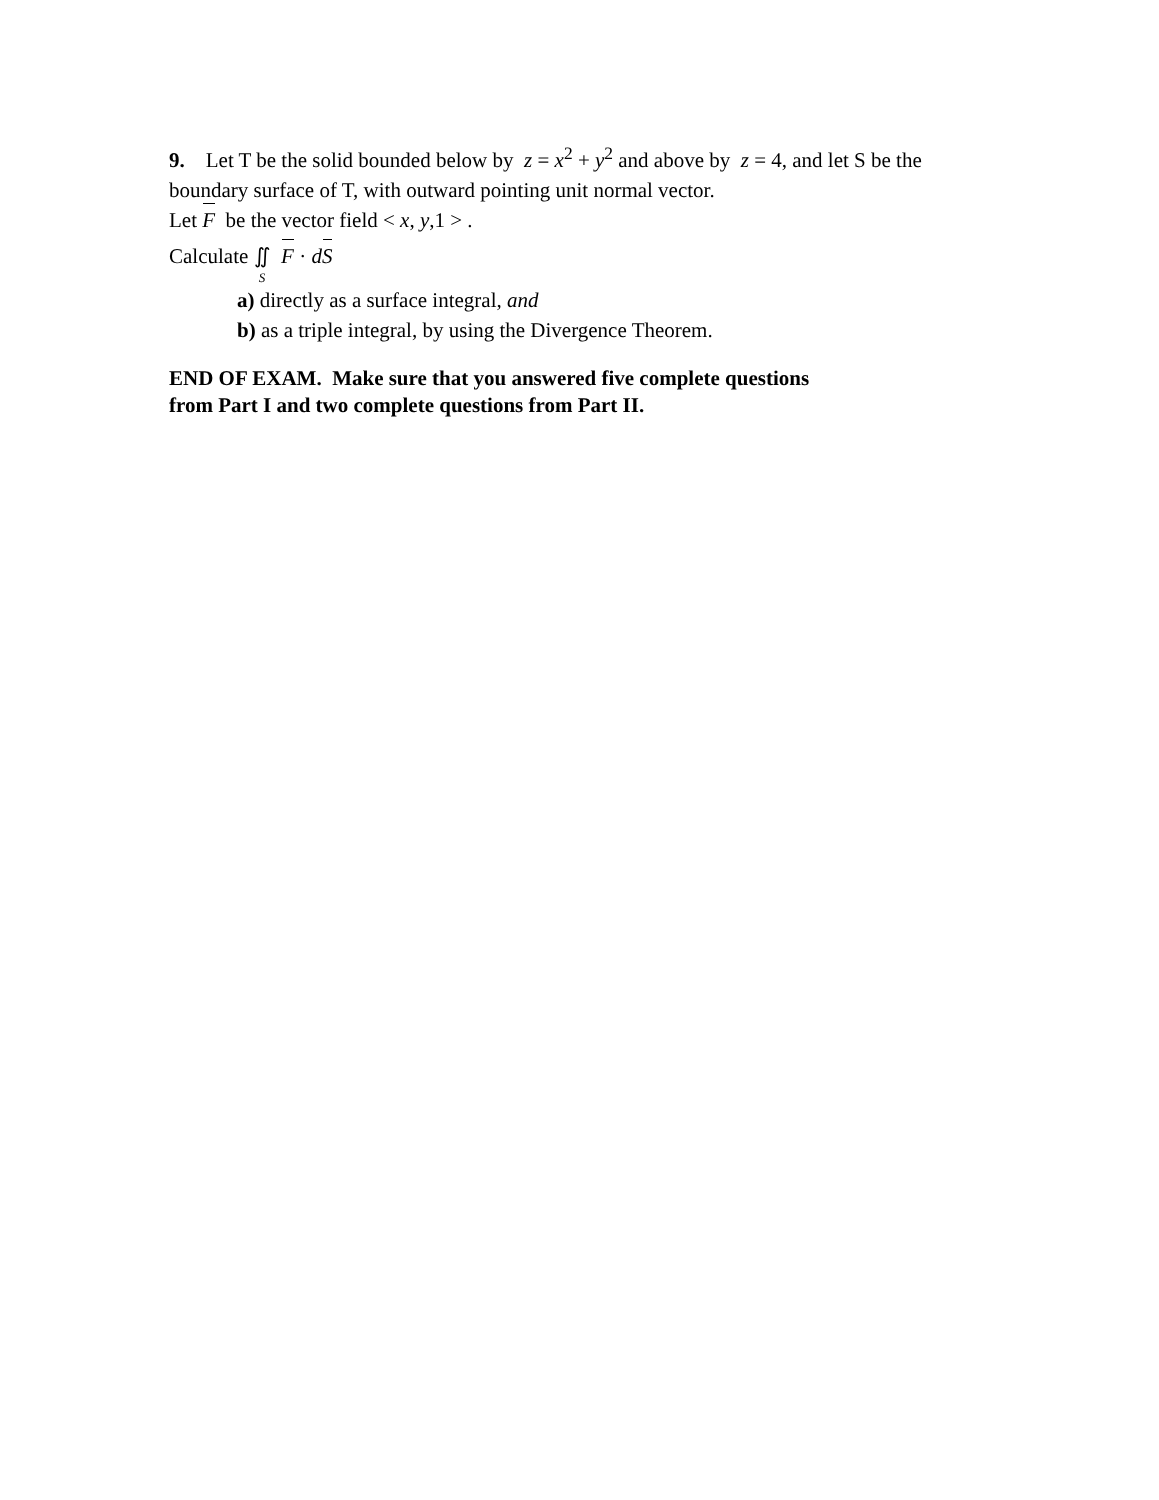9. Let T be the solid bounded below by z = x<sup>2</sup> + y<sup>2</sup> and above by z = 4, and let S be the boundary surface of T, with outward pointing unit normal vector.
Let F be the vector field < x, y,1 > .
Calculate ∬<sub>S</sub> F · dS
a) directly as a surface integral, and
b) as a triple integral, by using the Divergence Theorem.
END OF EXAM. Make sure that you answered five complete questions
from Part I and two complete questions from Part II.